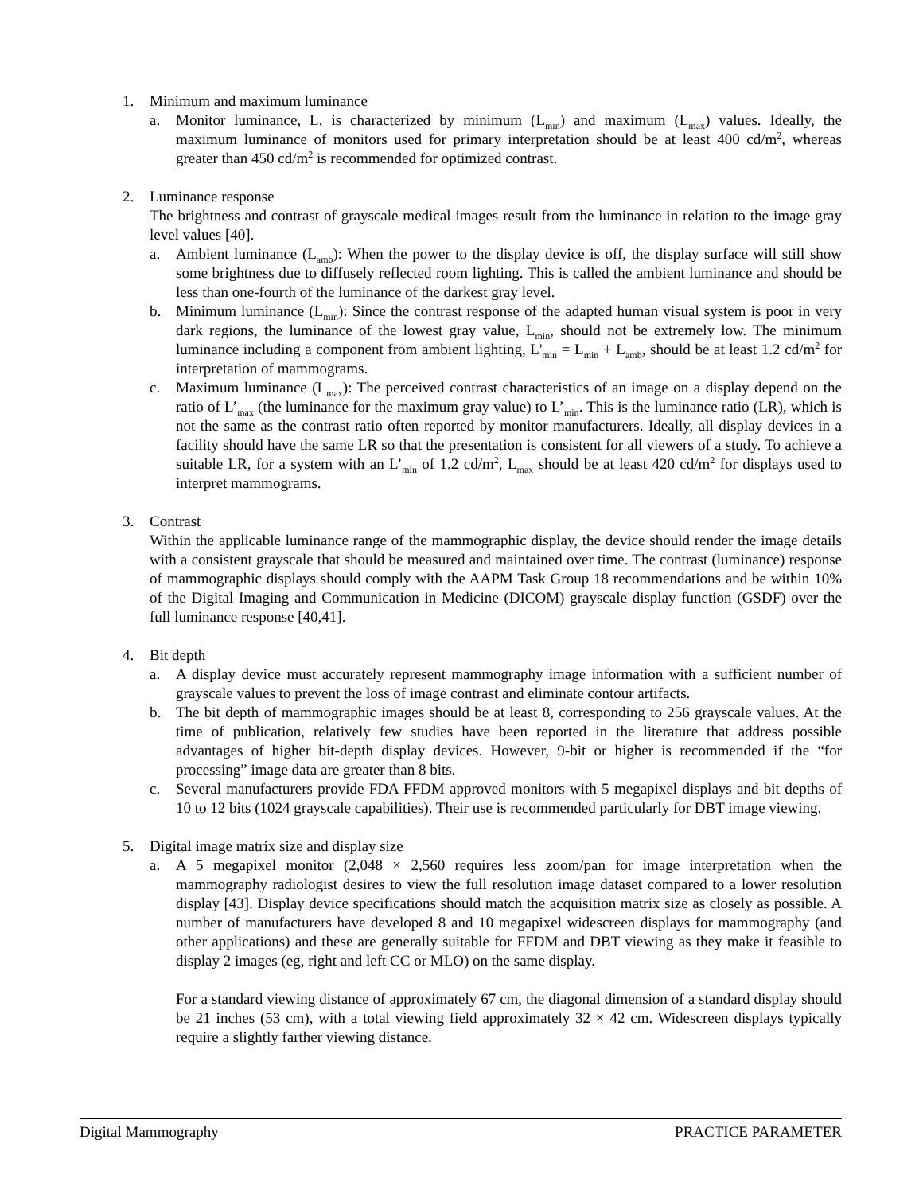1. Minimum and maximum luminance
a. Monitor luminance, L, is characterized by minimum (L<sub>min</sub>) and maximum (L<sub>max</sub>) values. Ideally, the maximum luminance of monitors used for primary interpretation should be at least 400 cd/m<sup>2</sup>, whereas greater than 450 cd/m<sup>2</sup> is recommended for optimized contrast.
2. Luminance response
The brightness and contrast of grayscale medical images result from the luminance in relation to the image gray level values [40].
a. Ambient luminance (L<sub>amb</sub>): When the power to the display device is off, the display surface will still show some brightness due to diffusely reflected room lighting. This is called the ambient luminance and should be less than one-fourth of the luminance of the darkest gray level.
b. Minimum luminance (L<sub>min</sub>): Since the contrast response of the adapted human visual system is poor in very dark regions, the luminance of the lowest gray value, L<sub>min</sub>, should not be extremely low. The minimum luminance including a component from ambient lighting, L'<sub>min</sub> = L<sub>min</sub> + L<sub>amb</sub>, should be at least 1.2 cd/m<sup>2</sup> for interpretation of mammograms.
c. Maximum luminance (L<sub>max</sub>): The perceived contrast characteristics of an image on a display depend on the ratio of L’<sub>max</sub> (the luminance for the maximum gray value) to L’<sub>min</sub>. This is the luminance ratio (LR), which is not the same as the contrast ratio often reported by monitor manufacturers. Ideally, all display devices in a facility should have the same LR so that the presentation is consistent for all viewers of a study. To achieve a suitable LR, for a system with an L’<sub>min</sub> of 1.2 cd/m<sup>2</sup>, L<sub>max</sub> should be at least 420 cd/m<sup>2</sup> for displays used to interpret mammograms.
3. Contrast
Within the applicable luminance range of the mammographic display, the device should render the image details with a consistent grayscale that should be measured and maintained over time. The contrast (luminance) response of mammographic displays should comply with the AAPM Task Group 18 recommendations and be within 10% of the Digital Imaging and Communication in Medicine (DICOM) grayscale display function (GSDF) over the full luminance response [40,41].
4. Bit depth
a. A display device must accurately represent mammography image information with a sufficient number of grayscale values to prevent the loss of image contrast and eliminate contour artifacts.
b. The bit depth of mammographic images should be at least 8, corresponding to 256 grayscale values. At the time of publication, relatively few studies have been reported in the literature that address possible advantages of higher bit-depth display devices. However, 9-bit or higher is recommended if the “for processing” image data are greater than 8 bits.
c. Several manufacturers provide FDA FFDM approved monitors with 5 megapixel displays and bit depths of 10 to 12 bits (1024 grayscale capabilities). Their use is recommended particularly for DBT image viewing.
5. Digital image matrix size and display size
a. A 5 megapixel monitor (2,048 × 2,560 requires less zoom/pan for image interpretation when the mammography radiologist desires to view the full resolution image dataset compared to a lower resolution display [43]. Display device specifications should match the acquisition matrix size as closely as possible. A number of manufacturers have developed 8 and 10 megapixel widescreen displays for mammography (and other applications) and these are generally suitable for FFDM and DBT viewing as they make it feasible to display 2 images (eg, right and left CC or MLO) on the same display.
For a standard viewing distance of approximately 67 cm, the diagonal dimension of a standard display should be 21 inches (53 cm), with a total viewing field approximately 32 × 42 cm. Widescreen displays typically require a slightly farther viewing distance.
Digital Mammography PRACTICE PARAMETER